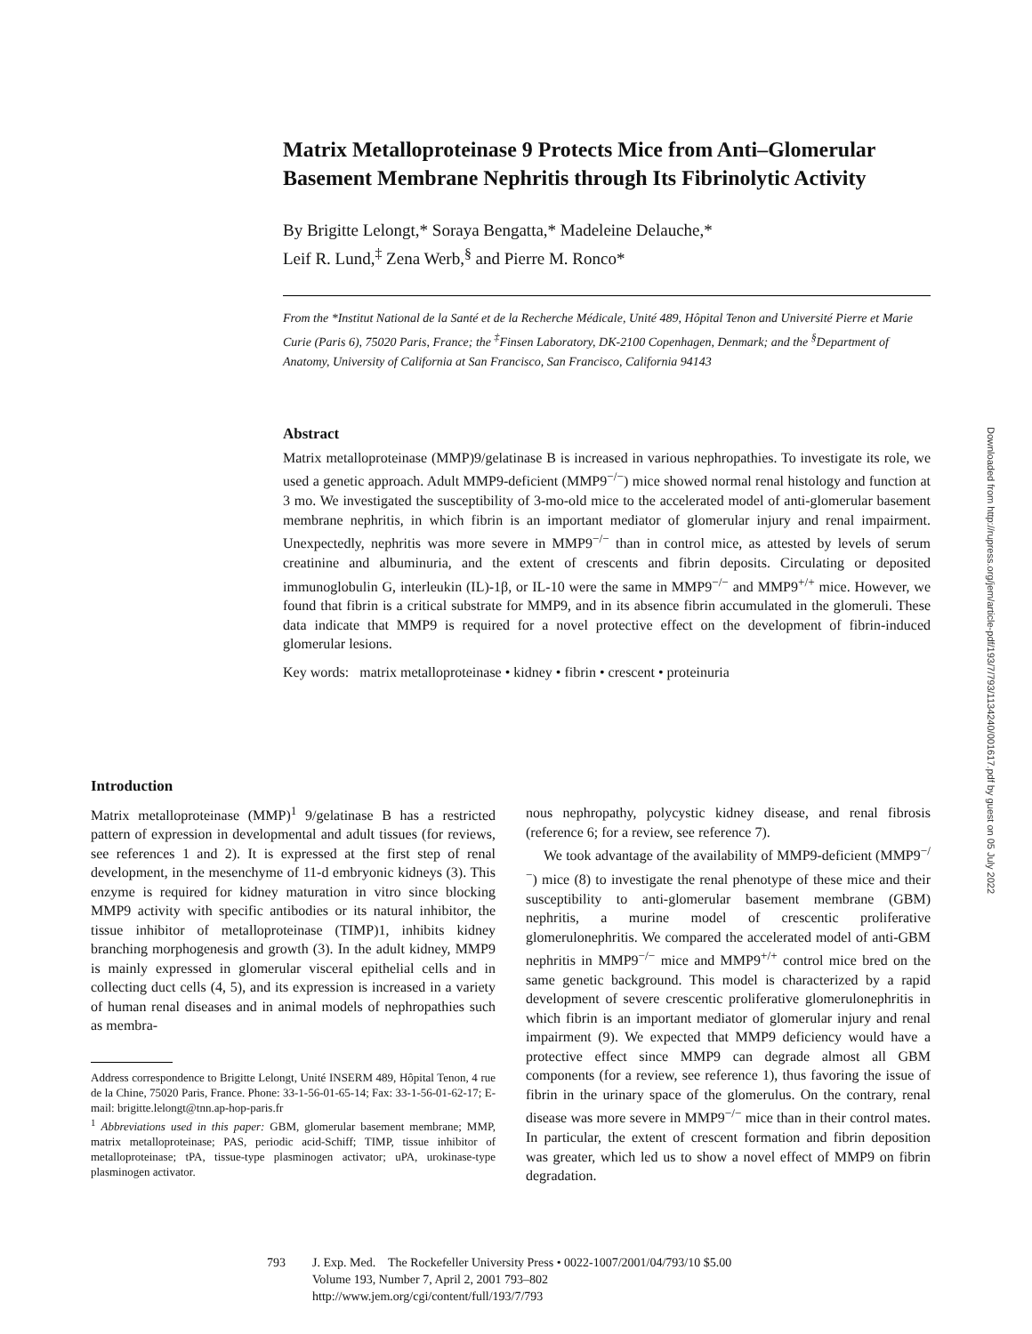Matrix Metalloproteinase 9 Protects Mice from Anti–Glomerular Basement Membrane Nephritis through Its Fibrinolytic Activity
By Brigitte Lelongt,* Soraya Bengatta,* Madeleine Delauche,*
Leif R. Lund,<sup>‡</sup> Zena Werb,<sup>§</sup> and Pierre M. Ronco*
From the *Institut National de la Santé et de la Recherche Médicale, Unité 489, Hôpital Tenon and Université Pierre et Marie Curie (Paris 6), 75020 Paris, France; the <sup>‡</sup>Finsen Laboratory, DK-2100 Copenhagen, Denmark; and the <sup>§</sup>Department of Anatomy, University of California at San Francisco, San Francisco, California 94143
Abstract
Matrix metalloproteinase (MMP)9/gelatinase B is increased in various nephropathies. To investigate its role, we used a genetic approach. Adult MMP9-deficient (MMP9<sup>−/−</sup>) mice showed normal renal histology and function at 3 mo. We investigated the susceptibility of 3-mo-old mice to the accelerated model of anti-glomerular basement membrane nephritis, in which fibrin is an important mediator of glomerular injury and renal impairment. Unexpectedly, nephritis was more severe in MMP9<sup>−/−</sup> than in control mice, as attested by levels of serum creatinine and albuminuria, and the extent of crescents and fibrin deposits. Circulating or deposited immunoglobulin G, interleukin (IL)-1β, or IL-10 were the same in MMP9<sup>−/−</sup> and MMP9<sup>+/+</sup> mice. However, we found that fibrin is a critical substrate for MMP9, and in its absence fibrin accumulated in the glomeruli. These data indicate that MMP9 is required for a novel protective effect on the development of fibrin-induced glomerular lesions.
Key words: matrix metalloproteinase • kidney • fibrin • crescent • proteinuria
Introduction
Matrix metalloproteinase (MMP)<sup>1</sup> 9/gelatinase B has a restricted pattern of expression in developmental and adult tissues (for reviews, see references 1 and 2). It is expressed at the first step of renal development, in the mesenchyme of 11-d embryonic kidneys (3). This enzyme is required for kidney maturation in vitro since blocking MMP9 activity with specific antibodies or its natural inhibitor, the tissue inhibitor of metalloproteinase (TIMP)1, inhibits kidney branching morphogenesis and growth (3). In the adult kidney, MMP9 is mainly expressed in glomerular visceral epithelial cells and in collecting duct cells (4, 5), and its expression is increased in a variety of human renal diseases and in animal models of nephropathies such as membra-
Address correspondence to Brigitte Lelongt, Unité INSERM 489, Hôpital Tenon, 4 rue de la Chine, 75020 Paris, France. Phone: 33-1-56-01-65-14; Fax: 33-1-56-01-62-17; E-mail: brigitte.lelongt@tnn.ap-hop-paris.fr
<sup>1</sup> Abbreviations used in this paper: GBM, glomerular basement membrane; MMP, matrix metalloproteinase; PAS, periodic acid-Schiff; TIMP, tissue inhibitor of metalloproteinase; tPA, tissue-type plasminogen activator; uPA, urokinase-type plasminogen activator.
nous nephropathy, polycystic kidney disease, and renal fibrosis (reference 6; for a review, see reference 7).
We took advantage of the availability of MMP9-deficient (MMP9<sup>−/−</sup>) mice (8) to investigate the renal phenotype of these mice and their susceptibility to anti-glomerular basement membrane (GBM) nephritis, a murine model of crescentic proliferative glomerulonephritis. We compared the accelerated model of anti-GBM nephritis in MMP9<sup>−/−</sup> mice and MMP9<sup>+/+</sup> control mice bred on the same genetic background. This model is characterized by a rapid development of severe crescentic proliferative glomerulonephritis in which fibrin is an important mediator of glomerular injury and renal impairment (9). We expected that MMP9 deficiency would have a protective effect since MMP9 can degrade almost all GBM components (for a review, see reference 1), thus favoring the issue of fibrin in the urinary space of the glomerulus. On the contrary, renal disease was more severe in MMP9<sup>−/−</sup> mice than in their control mates. In particular, the extent of crescent formation and fibrin deposition was greater, which led us to show a novel effect of MMP9 on fibrin degradation.
793 J. Exp. Med. The Rockefeller University Press • 0022-1007/2001/04/793/10 $5.00
Volume 193, Number 7, April 2, 2001 793–802
http://www.jem.org/cgi/content/full/193/7/793
Downloaded from http://rupress.org/jem/article-pdf/193/7/793/1134240/001617.pdf by guest on 05 July 2022